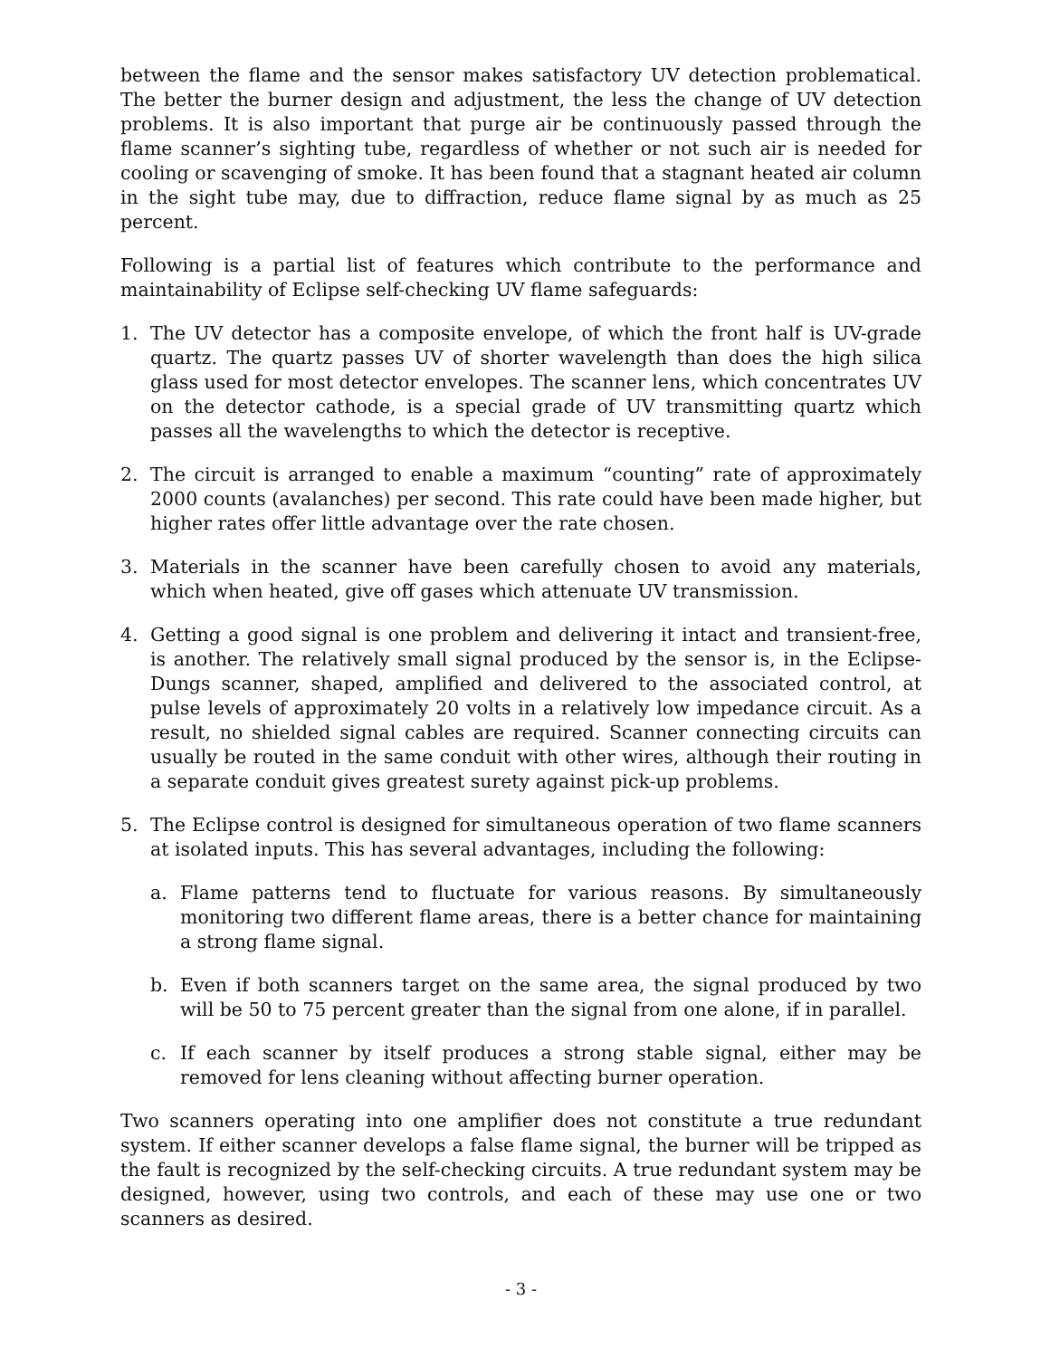between the flame and the sensor makes satisfactory UV detection problematical. The better the burner design and adjustment, the less the change of UV detection problems. It is also important that purge air be continuously passed through the flame scanner’s sighting tube, regardless of whether or not such air is needed for cooling or scavenging of smoke. It has been found that a stagnant heated air column in the sight tube may, due to diffraction, reduce flame signal by as much as 25 percent.
Following is a partial list of features which contribute to the performance and maintainability of Eclipse self-checking UV flame safeguards:
1. The UV detector has a composite envelope, of which the front half is UV-grade quartz. The quartz passes UV of shorter wavelength than does the high silica glass used for most detector envelopes. The scanner lens, which concentrates UV on the detector cathode, is a special grade of UV transmitting quartz which passes all the wavelengths to which the detector is receptive.
2. The circuit is arranged to enable a maximum “counting” rate of approximately 2000 counts (avalanches) per second. This rate could have been made higher, but higher rates offer little advantage over the rate chosen.
3. Materials in the scanner have been carefully chosen to avoid any materials, which when heated, give off gases which attenuate UV transmission.
4. Getting a good signal is one problem and delivering it intact and transient-free, is another. The relatively small signal produced by the sensor is, in the Eclipse-Dungs scanner, shaped, amplified and delivered to the associated control, at pulse levels of approximately 20 volts in a relatively low impedance circuit. As a result, no shielded signal cables are required. Scanner connecting circuits can usually be routed in the same conduit with other wires, although their routing in a separate conduit gives greatest surety against pick-up problems.
5. The Eclipse control is designed for simultaneous operation of two flame scanners at isolated inputs. This has several advantages, including the following:
a. Flame patterns tend to fluctuate for various reasons. By simultaneously monitoring two different flame areas, there is a better chance for maintaining a strong flame signal.
b. Even if both scanners target on the same area, the signal produced by two will be 50 to 75 percent greater than the signal from one alone, if in parallel.
c. If each scanner by itself produces a strong stable signal, either may be removed for lens cleaning without affecting burner operation.
Two scanners operating into one amplifier does not constitute a true redundant system. If either scanner develops a false flame signal, the burner will be tripped as the fault is recognized by the self-checking circuits. A true redundant system may be designed, however, using two controls, and each of these may use one or two scanners as desired.
- 3 -